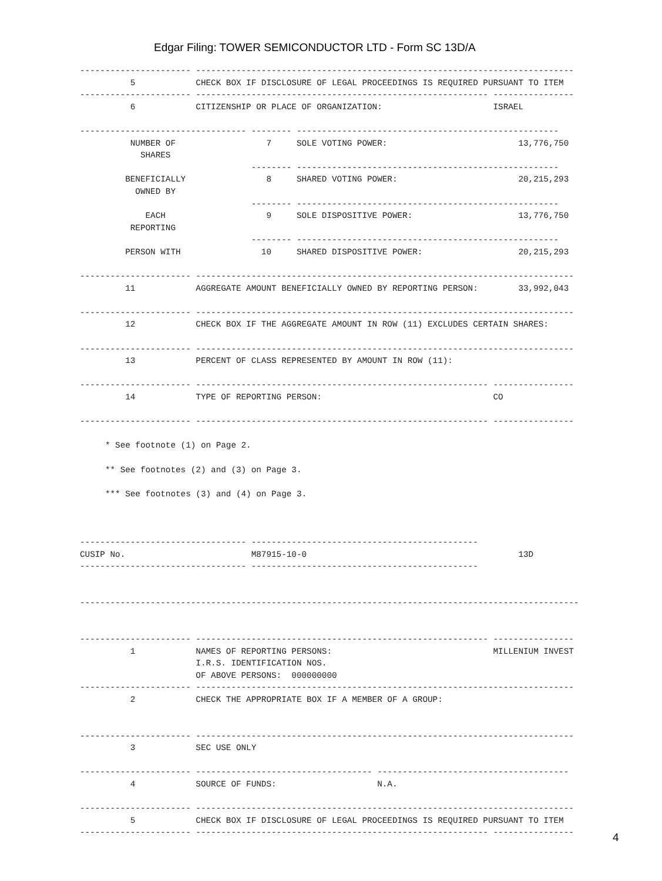Edgar Filing: TOWER SEMICONDUCTOR LTD - Form SC 13D/A
---------------------- ---------------------------------------------------------------------------
          5            CHECK BOX IF DISCLOSURE OF LEGAL PROCEEDINGS IS REQUIRED PURSUANT TO ITEM
---------------------- ---------------------------------------------------------- ----------------
          6            CITIZENSHIP OR PLACE OF ORGANIZATION:                      ISRAEL

--------------------------------- -------- ----------------------------------------------------
          NUMBER OF                  7     SOLE VOTING POWER:                          13,776,750
            SHARES
                                  -------- ----------------------------------------------------
         BENEFICIALLY                8     SHARED VOTING POWER:                        20,215,293
           OWNED BY
                                  -------- ----------------------------------------------------
             EACH                    9     SOLE DISPOSITIVE POWER:                     13,776,750
          REPORTING
                                  -------- ----------------------------------------------------
         PERSON WITH                10     SHARED DISPOSITIVE POWER:                   20,215,293

---------------------- ---------------------------------------------------------------------------
         11            AGGREGATE AMOUNT BENEFICIALLY OWNED BY REPORTING PERSON:        33,992,043

---------------------- ---------------------------------------------------------------------------
         12            CHECK BOX IF THE AGGREGATE AMOUNT IN ROW (11) EXCLUDES CERTAIN SHARES:

---------------------- ---------------------------------------------------------------------------
         13            PERCENT OF CLASS REPRESENTED BY AMOUNT IN ROW (11):

---------------------- ---------------------------------------------------------- ----------------
         14            TYPE OF REPORTING PERSON:                                  CO

---------------------- ---------------------------------------------------------- ----------------

     * See footnote (1) on Page 2.

     ** See footnotes (2) and (3) on Page 3.

     *** See footnotes (3) and (4) on Page 3.



--------------------------------- ---------------------------------------------
CUSIP No.                         M87915-10-0                                          13D
--------------------------------- ---------------------------------------------


---------------------------------------------------------------------------------------------------


---------------------- ---------------------------------------------------------- ----------------
          1            NAMES OF REPORTING PERSONS:                                MILLENIUM INVEST
                       I.R.S. IDENTIFICATION NOS.
                       OF ABOVE PERSONS:  000000000
---------------------- ---------------------------------------------------------------------------
          2            CHECK THE APPROPRIATE BOX IF A MEMBER OF A GROUP:


---------------------- ---------------------------------------------------------------------------
          3            SEC USE ONLY

---------------------- ----------------------------------- --------------------------------------
          4            SOURCE OF FUNDS:                    N.A.

---------------------- ---------------------------------------------------------------------------
          5            CHECK BOX IF DISCLOSURE OF LEGAL PROCEEDINGS IS REQUIRED PURSUANT TO ITEM
---------------------- ---------------------------------------------------------- ----------------
4